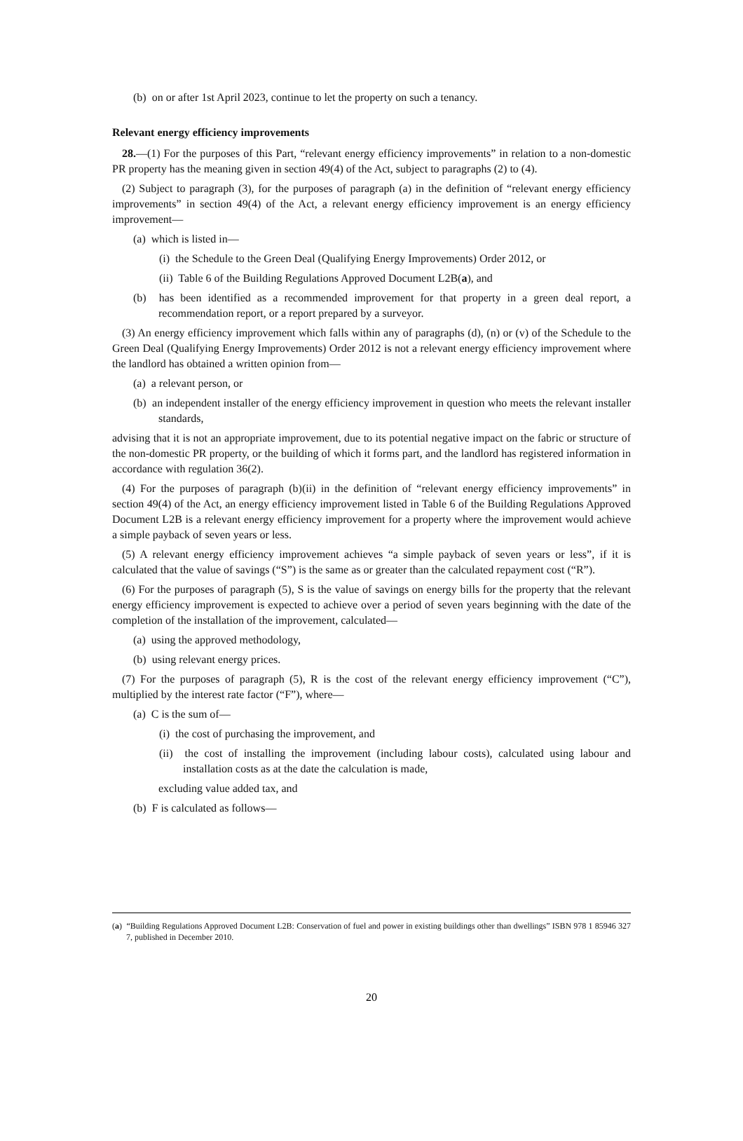(b) on or after 1st April 2023, continue to let the property on such a tenancy.
Relevant energy efficiency improvements
28.—(1) For the purposes of this Part, “relevant energy efficiency improvements” in relation to a non-domestic PR property has the meaning given in section 49(4) of the Act, subject to paragraphs (2) to (4).
(2) Subject to paragraph (3), for the purposes of paragraph (a) in the definition of “relevant energy efficiency improvements” in section 49(4) of the Act, a relevant energy efficiency improvement is an energy efficiency improvement—
(a) which is listed in—
(i) the Schedule to the Green Deal (Qualifying Energy Improvements) Order 2012, or
(ii) Table 6 of the Building Regulations Approved Document L2B(a), and
(b) has been identified as a recommended improvement for that property in a green deal report, a recommendation report, or a report prepared by a surveyor.
(3) An energy efficiency improvement which falls within any of paragraphs (d), (n) or (v) of the Schedule to the Green Deal (Qualifying Energy Improvements) Order 2012 is not a relevant energy efficiency improvement where the landlord has obtained a written opinion from—
(a) a relevant person, or
(b) an independent installer of the energy efficiency improvement in question who meets the relevant installer standards,
advising that it is not an appropriate improvement, due to its potential negative impact on the fabric or structure of the non-domestic PR property, or the building of which it forms part, and the landlord has registered information in accordance with regulation 36(2).
(4) For the purposes of paragraph (b)(ii) in the definition of “relevant energy efficiency improvements” in section 49(4) of the Act, an energy efficiency improvement listed in Table 6 of the Building Regulations Approved Document L2B is a relevant energy efficiency improvement for a property where the improvement would achieve a simple payback of seven years or less.
(5) A relevant energy efficiency improvement achieves “a simple payback of seven years or less”, if it is calculated that the value of savings (“S”) is the same as or greater than the calculated repayment cost (“R”).
(6) For the purposes of paragraph (5), S is the value of savings on energy bills for the property that the relevant energy efficiency improvement is expected to achieve over a period of seven years beginning with the date of the completion of the installation of the improvement, calculated—
(a) using the approved methodology,
(b) using relevant energy prices.
(7) For the purposes of paragraph (5), R is the cost of the relevant energy efficiency improvement (“C”), multiplied by the interest rate factor (“F”), where—
(a) C is the sum of—
(i) the cost of purchasing the improvement, and
(ii) the cost of installing the improvement (including labour costs), calculated using labour and installation costs as at the date the calculation is made,
excluding value added tax, and
(b) F is calculated as follows—
(a) “Building Regulations Approved Document L2B: Conservation of fuel and power in existing buildings other than dwellings” ISBN 978 1 85946 327 7, published in December 2010.
20